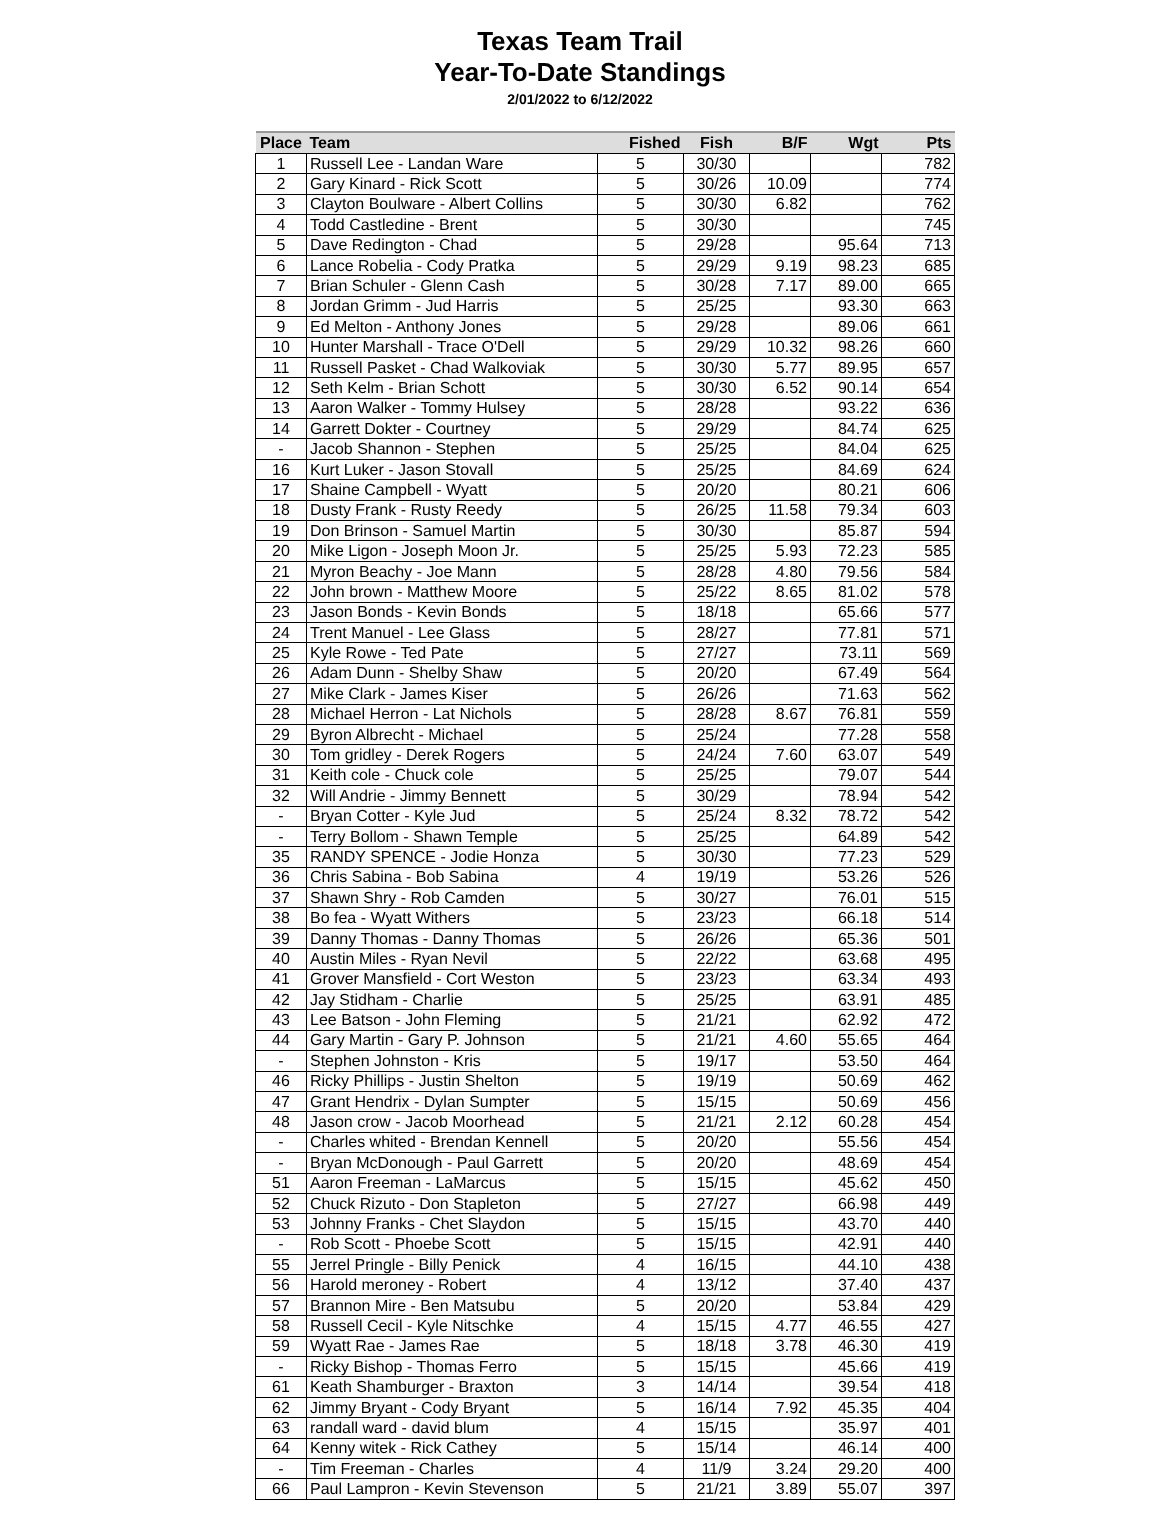Texas Team Trail
Year-To-Date Standings
2/01/2022 to 6/12/2022
| Place | Team | Fished | Fish | B/F | Wgt | Pts |
| --- | --- | --- | --- | --- | --- | --- |
| 1 | Russell Lee - Landan Ware | 5 | 30/30 | | | 782 |
| 2 | Gary Kinard - Rick Scott | 5 | 30/26 | 10.09 | | 774 |
| 3 | Clayton Boulware - Albert Collins | 5 | 30/30 | 6.82 | | 762 |
| 4 | Todd Castledine - Brent | 5 | 30/30 | | | 745 |
| 5 | Dave Redington - Chad | 5 | 29/28 | | 95.64 | 713 |
| 6 | Lance Robelia - Cody Pratka | 5 | 29/29 | 9.19 | 98.23 | 685 |
| 7 | Brian Schuler - Glenn Cash | 5 | 30/28 | 7.17 | 89.00 | 665 |
| 8 | Jordan Grimm - Jud Harris | 5 | 25/25 | | 93.30 | 663 |
| 9 | Ed Melton - Anthony Jones | 5 | 29/28 | | 89.06 | 661 |
| 10 | Hunter Marshall - Trace O'Dell | 5 | 29/29 | 10.32 | 98.26 | 660 |
| 11 | Russell Pasket - Chad Walkoviak | 5 | 30/30 | 5.77 | 89.95 | 657 |
| 12 | Seth Kelm - Brian Schott | 5 | 30/30 | 6.52 | 90.14 | 654 |
| 13 | Aaron Walker - Tommy Hulsey | 5 | 28/28 | | 93.22 | 636 |
| 14 | Garrett Dokter - Courtney | 5 | 29/29 | | 84.74 | 625 |
| - | Jacob Shannon - Stephen | 5 | 25/25 | | 84.04 | 625 |
| 16 | Kurt Luker - Jason Stovall | 5 | 25/25 | | 84.69 | 624 |
| 17 | Shaine Campbell - Wyatt | 5 | 20/20 | | 80.21 | 606 |
| 18 | Dusty Frank - Rusty Reedy | 5 | 26/25 | 11.58 | 79.34 | 603 |
| 19 | Don Brinson - Samuel Martin | 5 | 30/30 | | 85.87 | 594 |
| 20 | Mike Ligon - Joseph Moon Jr. | 5 | 25/25 | 5.93 | 72.23 | 585 |
| 21 | Myron Beachy - Joe Mann | 5 | 28/28 | 4.80 | 79.56 | 584 |
| 22 | John brown - Matthew Moore | 5 | 25/22 | 8.65 | 81.02 | 578 |
| 23 | Jason Bonds - Kevin Bonds | 5 | 18/18 | | 65.66 | 577 |
| 24 | Trent Manuel - Lee Glass | 5 | 28/27 | | 77.81 | 571 |
| 25 | Kyle Rowe - Ted Pate | 5 | 27/27 | | 73.11 | 569 |
| 26 | Adam Dunn - Shelby Shaw | 5 | 20/20 | | 67.49 | 564 |
| 27 | Mike Clark - James Kiser | 5 | 26/26 | | 71.63 | 562 |
| 28 | Michael Herron - Lat Nichols | 5 | 28/28 | 8.67 | 76.81 | 559 |
| 29 | Byron Albrecht - Michael | 5 | 25/24 | | 77.28 | 558 |
| 30 | Tom gridley - Derek Rogers | 5 | 24/24 | 7.60 | 63.07 | 549 |
| 31 | Keith cole - Chuck cole | 5 | 25/25 | | 79.07 | 544 |
| 32 | Will Andrie - Jimmy Bennett | 5 | 30/29 | | 78.94 | 542 |
| - | Bryan Cotter - Kyle Jud | 5 | 25/24 | 8.32 | 78.72 | 542 |
| - | Terry Bollom - Shawn Temple | 5 | 25/25 | | 64.89 | 542 |
| 35 | RANDY SPENCE - Jodie Honza | 5 | 30/30 | | 77.23 | 529 |
| 36 | Chris Sabina - Bob Sabina | 4 | 19/19 | | 53.26 | 526 |
| 37 | Shawn Shry - Rob Camden | 5 | 30/27 | | 76.01 | 515 |
| 38 | Bo fea - Wyatt Withers | 5 | 23/23 | | 66.18 | 514 |
| 39 | Danny Thomas - Danny Thomas | 5 | 26/26 | | 65.36 | 501 |
| 40 | Austin Miles - Ryan Nevil | 5 | 22/22 | | 63.68 | 495 |
| 41 | Grover Mansfield - Cort Weston | 5 | 23/23 | | 63.34 | 493 |
| 42 | Jay Stidham - Charlie | 5 | 25/25 | | 63.91 | 485 |
| 43 | Lee Batson - John Fleming | 5 | 21/21 | | 62.92 | 472 |
| 44 | Gary Martin - Gary P. Johnson | 5 | 21/21 | 4.60 | 55.65 | 464 |
| - | Stephen Johnston - Kris | 5 | 19/17 | | 53.50 | 464 |
| 46 | Ricky Phillips - Justin Shelton | 5 | 19/19 | | 50.69 | 462 |
| 47 | Grant Hendrix - Dylan Sumpter | 5 | 15/15 | | 50.69 | 456 |
| 48 | Jason crow - Jacob Moorhead | 5 | 21/21 | 2.12 | 60.28 | 454 |
| - | Charles whited - Brendan Kennell | 5 | 20/20 | | 55.56 | 454 |
| - | Bryan McDonough - Paul Garrett | 5 | 20/20 | | 48.69 | 454 |
| 51 | Aaron Freeman - LaMarcus | 5 | 15/15 | | 45.62 | 450 |
| 52 | Chuck Rizuto - Don Stapleton | 5 | 27/27 | | 66.98 | 449 |
| 53 | Johnny Franks - Chet Slaydon | 5 | 15/15 | | 43.70 | 440 |
| - | Rob Scott - Phoebe Scott | 5 | 15/15 | | 42.91 | 440 |
| 55 | Jerrel Pringle - Billy Penick | 4 | 16/15 | | 44.10 | 438 |
| 56 | Harold meroney - Robert | 4 | 13/12 | | 37.40 | 437 |
| 57 | Brannon Mire - Ben Matsubu | 5 | 20/20 | | 53.84 | 429 |
| 58 | Russell Cecil - Kyle Nitschke | 4 | 15/15 | 4.77 | 46.55 | 427 |
| 59 | Wyatt Rae - James Rae | 5 | 18/18 | 3.78 | 46.30 | 419 |
| - | Ricky Bishop - Thomas Ferro | 5 | 15/15 | | 45.66 | 419 |
| 61 | Keath Shamburger - Braxton | 3 | 14/14 | | 39.54 | 418 |
| 62 | Jimmy Bryant - Cody Bryant | 5 | 16/14 | 7.92 | 45.35 | 404 |
| 63 | randall ward - david blum | 4 | 15/15 | | 35.97 | 401 |
| 64 | Kenny witek - Rick Cathey | 5 | 15/14 | | 46.14 | 400 |
| - | Tim Freeman - Charles | 4 | 11/9 | 3.24 | 29.20 | 400 |
| 66 | Paul Lampron - Kevin Stevenson | 5 | 21/21 | 3.89 | 55.07 | 397 |